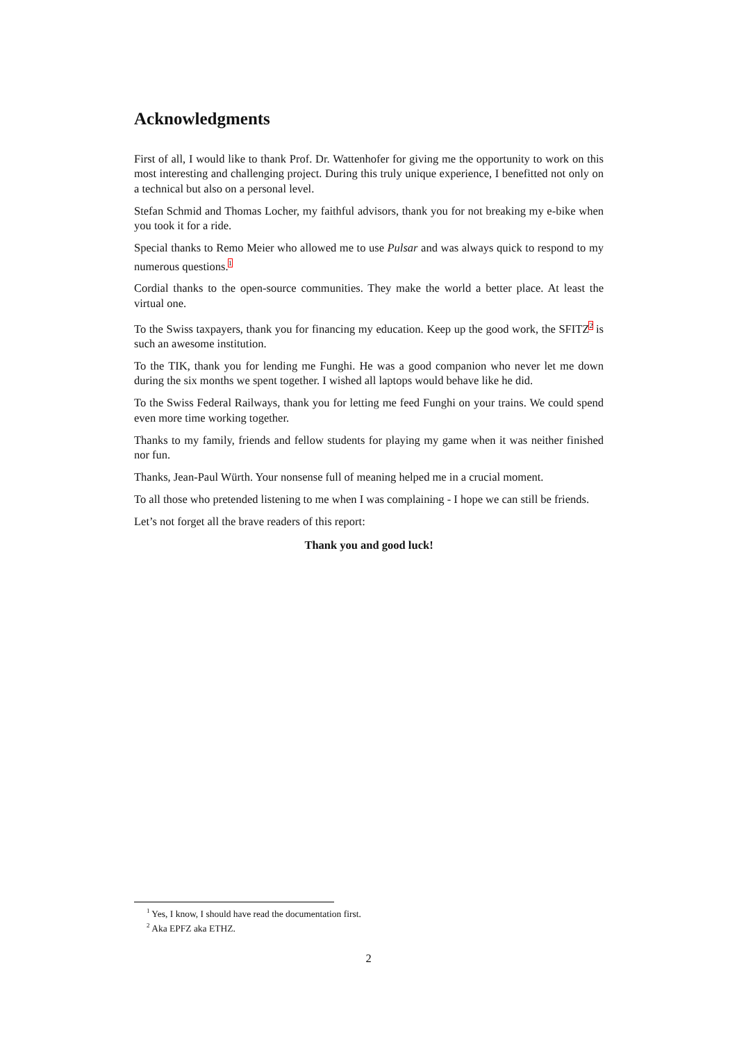Acknowledgments
First of all, I would like to thank Prof. Dr. Wattenhofer for giving me the opportunity to work on this most interesting and challenging project. During this truly unique experience, I benefitted not only on a technical but also on a personal level.
Stefan Schmid and Thomas Locher, my faithful advisors, thank you for not breaking my e-bike when you took it for a ride.
Special thanks to Remo Meier who allowed me to use Pulsar and was always quick to respond to my numerous questions.<sup>1</sup>
Cordial thanks to the open-source communities. They make the world a better place. At least the virtual one.
To the Swiss taxpayers, thank you for financing my education. Keep up the good work, the SFITZ<sup>2</sup> is such an awesome institution.
To the TIK, thank you for lending me Funghi. He was a good companion who never let me down during the six months we spent together. I wished all laptops would behave like he did.
To the Swiss Federal Railways, thank you for letting me feed Funghi on your trains. We could spend even more time working together.
Thanks to my family, friends and fellow students for playing my game when it was neither finished nor fun.
Thanks, Jean-Paul Würth. Your nonsense full of meaning helped me in a crucial moment.
To all those who pretended listening to me when I was complaining - I hope we can still be friends.
Let’s not forget all the brave readers of this report:
Thank you and good luck!
<sup>1</sup> Yes, I know, I should have read the documentation first.
<sup>2</sup> Aka EPFZ aka ETHZ.
2